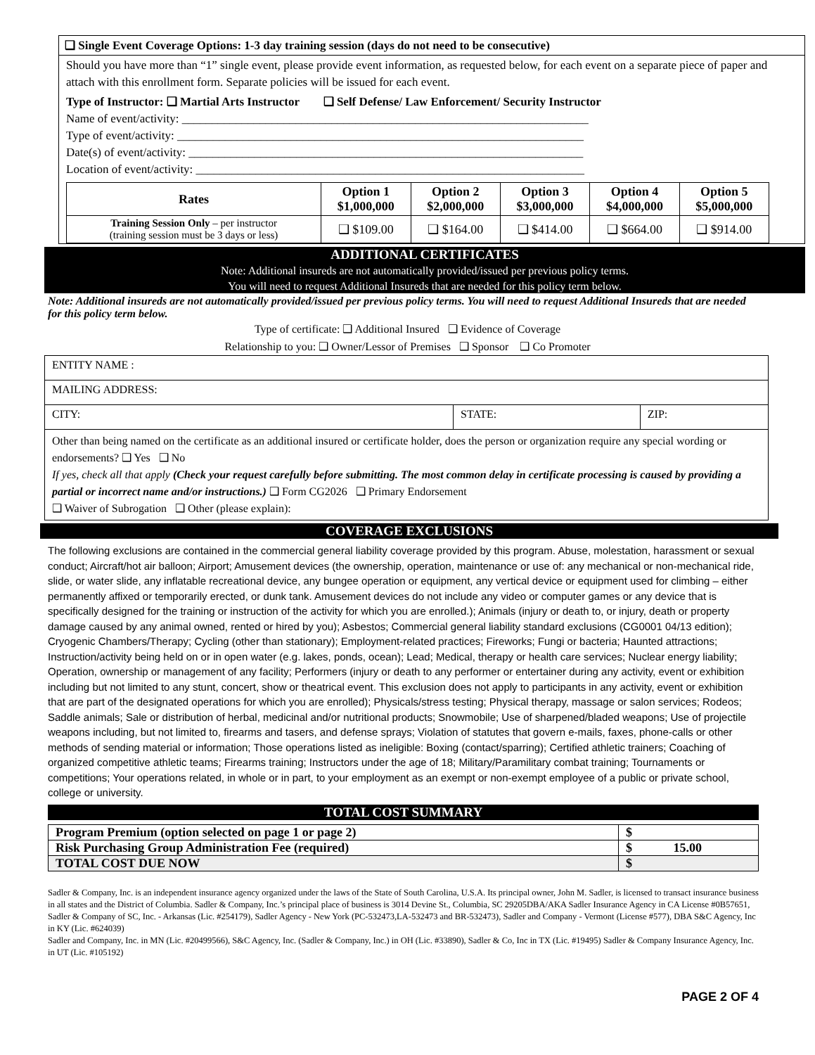❑ Single Event Coverage Options: 1-3 day training session (days do not need to be consecutive)
Should you have more than “1” single event, please provide event information, as requested below, for each event on a separate piece of paper and attach with this enrollment form. Separate policies will be issued for each event.
Type of Instructor: ❑ Martial Arts Instructor ❑ Self Defense/ Law Enforcement/ Security Instructor
Name of event/activity: ____________________________________________________________________
Type of event/activity: ____________________________________________________________________
Date(s) of event/activity: __________________________________________________________________
Location of event/activity: _________________________________________________________________
| Rates | Option 1 $1,000,000 | Option 2 $2,000,000 | Option 3 $3,000,000 | Option 4 $4,000,000 | Option 5 $5,000,000 |
| --- | --- | --- | --- | --- | --- |
| Training Session Only – per instructor (training session must be 3 days or less) | ❑ $109.00 | ❑ $164.00 | ❑ $414.00 | ❑ $664.00 | ❑ $914.00 |
ADDITIONAL CERTIFICATES
Note: Additional insureds are not automatically provided/issued per previous policy terms.
You will need to request Additional Insureds that are needed for this policy term below.
Note: Additional insureds are not automatically provided/issued per previous policy terms. You will need to request Additional Insureds that are needed for this policy term below.
Type of certificate: ❑ Additional Insured ❑ Evidence of Coverage
Relationship to you: ❑ Owner/Lessor of Premises ❑ Sponsor ❑ Co Promoter
| ENTITY NAME : | | |
| MAILING ADDRESS: | | |
| CITY: | STATE: | ZIP: |
| Other than being named on the certificate as an additional insured or certificate holder, does the person or organization require any special wording or endorsements? ❑ Yes ❑ No If yes, check all that apply (Check your request carefully before submitting. The most common delay in certificate processing is caused by providing a partial or incorrect name and/or instructions.) ❑ Form CG2026 ❑ Primary Endorsement ❑ Waiver of Subrogation ❑ Other (please explain): | | |
COVERAGE EXCLUSIONS
The following exclusions are contained in the commercial general liability coverage provided by this program. Abuse, molestation, harassment or sexual conduct; Aircraft/hot air balloon; Airport; Amusement devices (the ownership, operation, maintenance or use of: any mechanical or non-mechanical ride, slide, or water slide, any inflatable recreational device, any bungee operation or equipment, any vertical device or equipment used for climbing – either permanently affixed or temporarily erected, or dunk tank. Amusement devices do not include any video or computer games or any device that is specifically designed for the training or instruction of the activity for which you are enrolled.); Animals (injury or death to, or injury, death or property damage caused by any animal owned, rented or hired by you); Asbestos; Commercial general liability standard exclusions (CG0001 04/13 edition); Cryogenic Chambers/Therapy; Cycling (other than stationary); Employment-related practices; Fireworks; Fungi or bacteria; Haunted attractions; Instruction/activity being held on or in open water (e.g. lakes, ponds, ocean); Lead; Medical, therapy or health care services; Nuclear energy liability; Operation, ownership or management of any facility; Performers (injury or death to any performer or entertainer during any activity, event or exhibition including but not limited to any stunt, concert, show or theatrical event. This exclusion does not apply to participants in any activity, event or exhibition that are part of the designated operations for which you are enrolled); Physicals/stress testing; Physical therapy, massage or salon services; Rodeos; Saddle animals; Sale or distribution of herbal, medicinal and/or nutritional products; Snowmobile; Use of sharpened/bladed weapons; Use of projectile weapons including, but not limited to, firearms and tasers, and defense sprays; Violation of statutes that govern e-mails, faxes, phone-calls or other methods of sending material or information; Those operations listed as ineligible: Boxing (contact/sparring); Certified athletic trainers; Coaching of organized competitive athletic teams; Firearms training; Instructors under the age of 18; Military/Paramilitary combat training; Tournaments or competitions; Your operations related, in whole or in part, to your employment as an exempt or non-exempt employee of a public or private school, college or university.
TOTAL COST SUMMARY
| Program Premium (option selected on page 1 or page 2) | $ |
| Risk Purchasing Group Administration Fee (required) | $ 15.00 |
| TOTAL COST DUE NOW | $ |
Sadler & Company, Inc. is an independent insurance agency organized under the laws of the State of South Carolina, U.S.A. Its principal owner, John M. Sadler, is licensed to transact insurance business in all states and the District of Columbia. Sadler & Company, Inc.’s principal place of business is 3014 Devine St., Columbia, SC 29205DBA/AKA Sadler Insurance Agency in CA License #0B57651, Sadler & Company of SC, Inc. - Arkansas (Lic. #254179), Sadler Agency - New York (PC-532473,LA-532473 and BR-532473), Sadler and Company - Vermont (License #577), DBA S&C Agency, Inc in KY (Lic. #624039)
Sadler and Company, Inc. in MN (Lic. #20499566), S&C Agency, Inc. (Sadler & Company, Inc.) in OH (Lic. #33890), Sadler & Co, Inc in TX (Lic. #19495) Sadler & Company Insurance Agency, Inc. in UT (Lic. #105192)
PAGE 2 OF 4